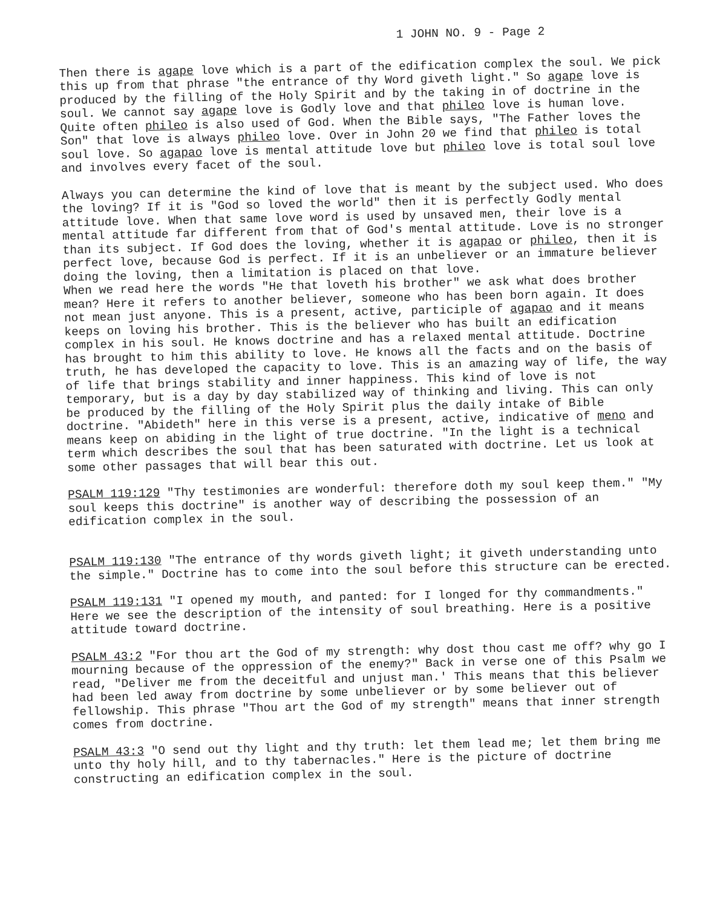1 JOHN NO. 9 - Page 2
Then there is agape love which is a part of the edification complex the soul. We pick this up from that phrase "the entrance of thy Word giveth light." So agape love is produced by the filling of the Holy Spirit and by the taking in of doctrine in the soul. We cannot say agape love is Godly love and that phileo love is human love. Quite often phileo is also used of God. When the Bible says, "The Father loves the Son" that love is always phileo love. Over in John 20 we find that phileo is total soul love. So agapao love is mental attitude love but phileo love is total soul love and involves every facet of the soul.
Always you can determine the kind of love that is meant by the subject used. Who does the loving? If it is "God so loved the world" then it is perfectly Godly mental attitude love. When that same love word is used by unsaved men, their love is a mental attitude far different from that of God's mental attitude. Love is no stronger than its subject. If God does the loving, whether it is agapao or phileo, then it is perfect love, because God is perfect. If it is an unbeliever or an immature believer doing the loving, then a limitation is placed on that love.
When we read here the words "He that loveth his brother" we ask what does brother mean? Here it refers to another believer, someone who has been born again. It does not mean just anyone. This is a present, active, participle of agapao and it means keeps on loving his brother. This is the believer who has built an edification complex in his soul. He knows doctrine and has a relaxed mental attitude. Doctrine has brought to him this ability to love. He knows all the facts and on the basis of truth, he has developed the capacity to love. This is an amazing way of life, the way of life that brings stability and inner happiness. This kind of love is not temporary, but is a day by day stabilized way of thinking and living. This can only be produced by the filling of the Holy Spirit plus the daily intake of Bible doctrine. "Abideth" here in this verse is a present, active, indicative of meno and means keep on abiding in the light of true doctrine. "In the light is a technical term which describes the soul that has been saturated with doctrine. Let us look at some other passages that will bear this out.
PSALM 119:129 "Thy testimonies are wonderful: therefore doth my soul keep them." "My soul keeps this doctrine" is another way of describing the possession of an edification complex in the soul.
PSALM 119:130 "The entrance of thy words giveth light; it giveth understanding unto the simple." Doctrine has to come into the soul before this structure can be erected.
PSALM 119:131 "I opened my mouth, and panted: for I longed for thy commandments." Here we see the description of the intensity of soul breathing. Here is a positive attitude toward doctrine.
PSALM 43:2 "For thou art the God of my strength: why dost thou cast me off? why go I mourning because of the oppression of the enemy?" Back in verse one of this Psalm we read, "Deliver me from the deceitful and unjust man.' This means that this believer had been led away from doctrine by some unbeliever or by some believer out of fellowship. This phrase "Thou art the God of my strength" means that inner strength comes from doctrine.
PSALM 43:3 "O send out thy light and thy truth: let them lead me; let them bring me unto thy holy hill, and to thy tabernacles." Here is the picture of doctrine constructing an edification complex in the soul.